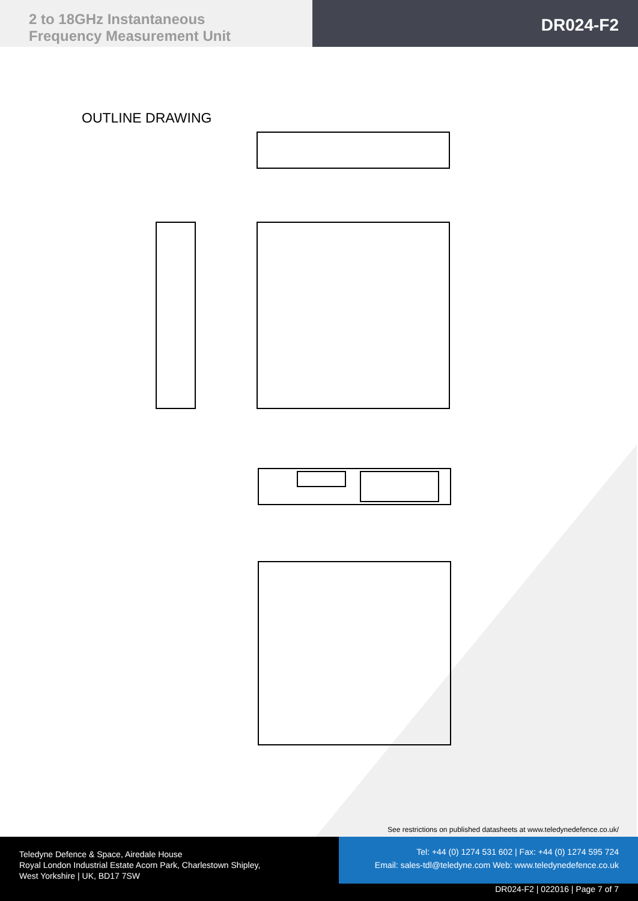2 to 18GHz Instantaneous
Frequency Measurement Unit
DR024-F2
OUTLINE DRAWING
See restrictions on published datasheets at www.teledynedefence.co.uk/
Teledyne Defence & Space, Airedale House
Royal London Industrial Estate Acorn Park, Charlestown Shipley,
West Yorkshire | UK, BD17 7SW
Tel: +44 (0) 1274 531 602 | Fax: +44 (0) 1274 595 724
Email: sales-tdl@teledyne.com Web: www.teledynedefence.co.uk
DR024-F2 | 022016 | Page 7 of 7